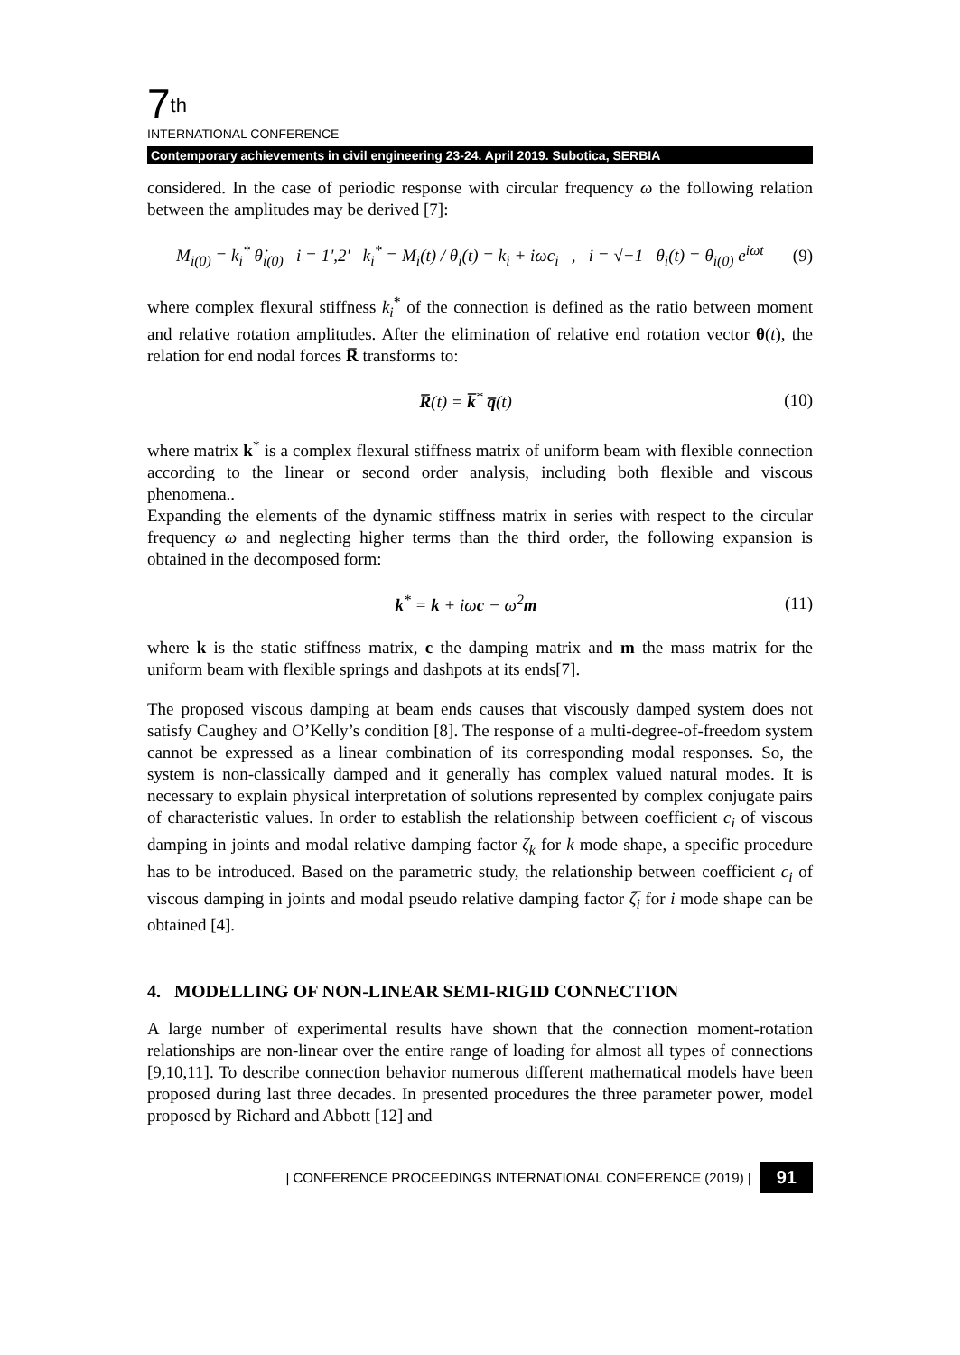7<sup>th</sup>
INTERNATIONAL CONFERENCE
Contemporary achievements in civil engineering 23-24. April 2019. Subotica, SERBIA
considered. In the case of periodic response with circular frequency ω the following relation between the amplitudes may be derived [7]:
M<sub>i(0)</sub> = k<sub>i</sub><sup>*</sup> θ̇<sub>i(0)</sub> i = 1',2' k<sub>i</sub><sup>*</sup> = M<sub>i</sub>(t) / θ<sub>i</sub>(t) = k<sub>i</sub> + iωc<sub>i</sub> , i = √−1 θ<sub>i</sub>(t) = θ<sub>i(0)</sub> e<sup>iωt</sup> (9)
where complex flexural stiffness k<sub>i</sub><sup>*</sup> of the connection is defined as the ratio between moment and relative rotation amplitudes. After the elimination of relative end rotation vector θ(t), the relation for end nodal forces R̅ transforms to:
R̅(t) = k̅<sup>*</sup> q̅(t) (10)
where matrix k<sup>*</sup> is a complex flexural stiffness matrix of uniform beam with flexible connection according to the linear or second order analysis, including both flexible and viscous phenomena..
Expanding the elements of the dynamic stiffness matrix in series with respect to the circular frequency ω and neglecting higher terms than the third order, the following expansion is obtained in the decomposed form:
k<sup>*</sup> = k + iωc − ω<sup>2</sup>m (11)
where k is the static stiffness matrix, c the damping matrix and m the mass matrix for the uniform beam with flexible springs and dashpots at its ends[7].
The proposed viscous damping at beam ends causes that viscously damped system does not satisfy Caughey and O’Kelly’s condition [8]. The response of a multi-degree-of-freedom system cannot be expressed as a linear combination of its corresponding modal responses. So, the system is non-classically damped and it generally has complex valued natural modes. It is necessary to explain physical interpretation of solutions represented by complex conjugate pairs of characteristic values. In order to establish the relationship between coefficient c<sub>i</sub> of viscous damping in joints and modal relative damping factor ζ<sub>k</sub> for k mode shape, a specific procedure has to be introduced. Based on the parametric study, the relationship between coefficient c<sub>i</sub> of viscous damping in joints and modal pseudo relative damping factor ζ̅<sub>i</sub> for i mode shape can be obtained [4].
4. MODELLING OF NON-LINEAR SEMI-RIGID CONNECTION
A large number of experimental results have shown that the connection moment-rotation relationships are non-linear over the entire range of loading for almost all types of connections [9,10,11]. To describe connection behavior numerous different mathematical models have been proposed during last three decades. In presented procedures the three parameter power, model proposed by Richard and Abbott [12] and
| CONFERENCE PROCEEDINGS INTERNATIONAL CONFERENCE (2019) | 91